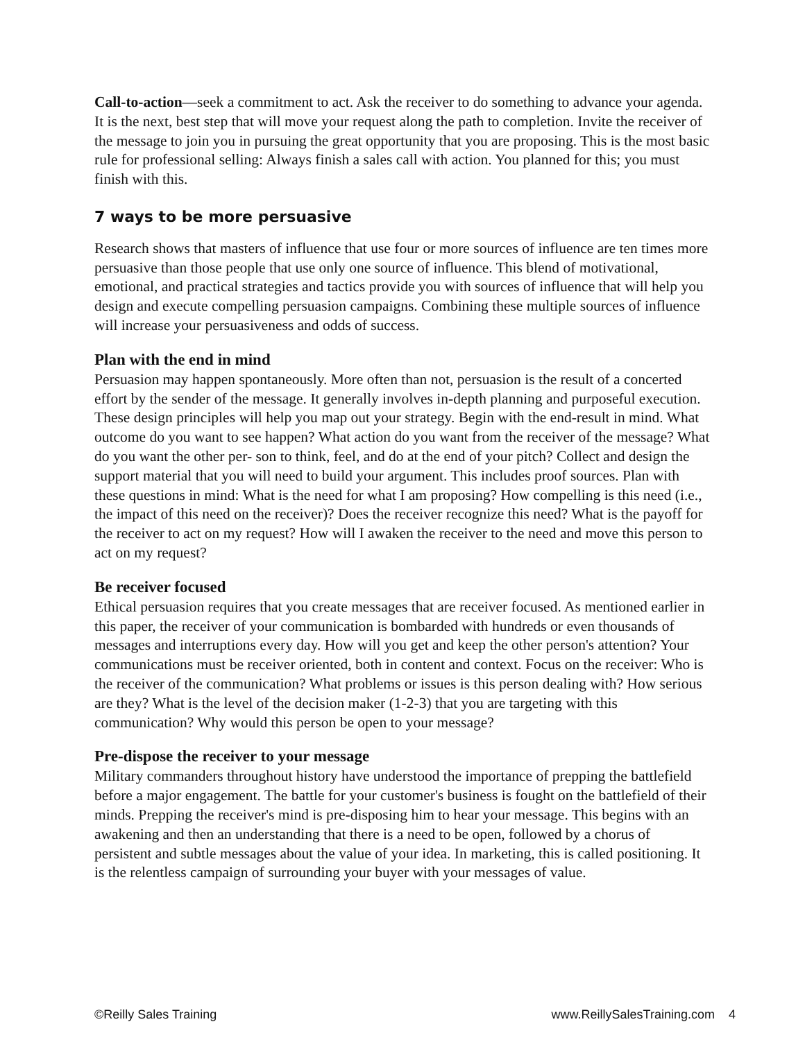Call-to-action—seek a commitment to act. Ask the receiver to do something to advance your agenda. It is the next, best step that will move your request along the path to completion. Invite the receiver of the message to join you in pursuing the great opportunity that you are proposing. This is the most basic rule for professional selling: Always finish a sales call with action. You planned for this; you must finish with this.
7 ways to be more persuasive
Research shows that masters of influence that use four or more sources of influence are ten times more persuasive than those people that use only one source of influence. This blend of motivational, emotional, and practical strategies and tactics provide you with sources of influence that will help you design and execute compelling persuasion campaigns. Combining these multiple sources of influence will increase your persuasiveness and odds of success.
Plan with the end in mind
Persuasion may happen spontaneously. More often than not, persuasion is the result of a concerted effort by the sender of the message. It generally involves in-depth planning and purposeful execution. These design principles will help you map out your strategy. Begin with the end-result in mind. What outcome do you want to see happen? What action do you want from the receiver of the message? What do you want the other per- son to think, feel, and do at the end of your pitch? Collect and design the support material that you will need to build your argument. This includes proof sources. Plan with these questions in mind: What is the need for what I am proposing? How compelling is this need (i.e., the impact of this need on the receiver)? Does the receiver recognize this need? What is the payoff for the receiver to act on my request? How will I awaken the receiver to the need and move this person to act on my request?
Be receiver focused
Ethical persuasion requires that you create messages that are receiver focused. As mentioned earlier in this paper, the receiver of your communication is bombarded with hundreds or even thousands of messages and interruptions every day. How will you get and keep the other person's attention? Your communications must be receiver oriented, both in content and context. Focus on the receiver: Who is the receiver of the communication? What problems or issues is this person dealing with? How serious are they? What is the level of the decision maker (1-2-3) that you are targeting with this communication? Why would this person be open to your message?
Pre-dispose the receiver to your message
Military commanders throughout history have understood the importance of prepping the battlefield before a major engagement. The battle for your customer's business is fought on the battlefield of their minds. Prepping the receiver's mind is pre-disposing him to hear your message. This begins with an awakening and then an understanding that there is a need to be open, followed by a chorus of persistent and subtle messages about the value of your idea. In marketing, this is called positioning. It is the relentless campaign of surrounding your buyer with your messages of value.
©Reilly Sales Training www.ReillySalesTraining.com 4